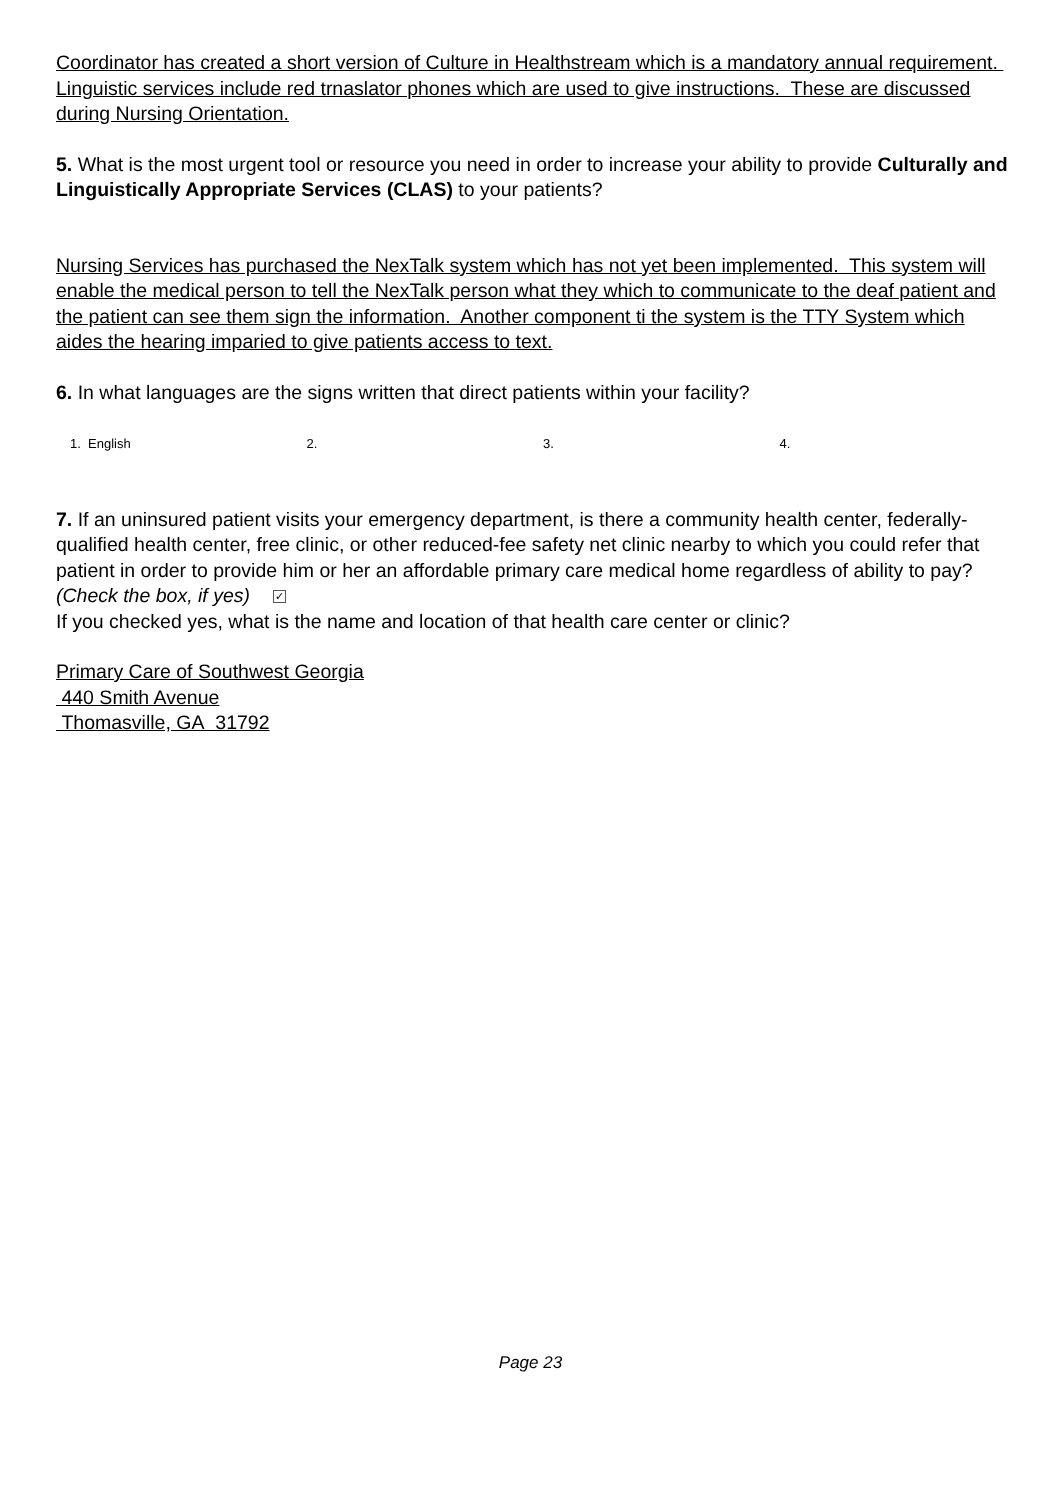Coordinator has created a short version of Culture in Healthstream which is a mandatory annual requirement. Linguistic services include red trnaslator phones which are used to give instructions. These are discussed during Nursing Orientation.
5. What is the most urgent tool or resource you need in order to increase your ability to provide Culturally and Linguistically Appropriate Services (CLAS) to your patients?
Nursing Services has purchased the NexTalk system which has not yet been implemented. This system will enable the medical person to tell the NexTalk person what they which to communicate to the deaf patient and the patient can see them sign the information. Another component ti the system is the TTY System which aides the hearing imparied to give patients access to text.
6. In what languages are the signs written that direct patients within your facility?
1. English 2. 3. 4.
7. If an uninsured patient visits your emergency department, is there a community health center, federally-qualified health center, free clinic, or other reduced-fee safety net clinic nearby to which you could refer that patient in order to provide him or her an affordable primary care medical home regardless of ability to pay? (Check the box, if yes) ✓
If you checked yes, what is the name and location of that health care center or clinic?
Primary Care of Southwest Georgia
440 Smith Avenue
Thomasville, GA 31792
Page 23